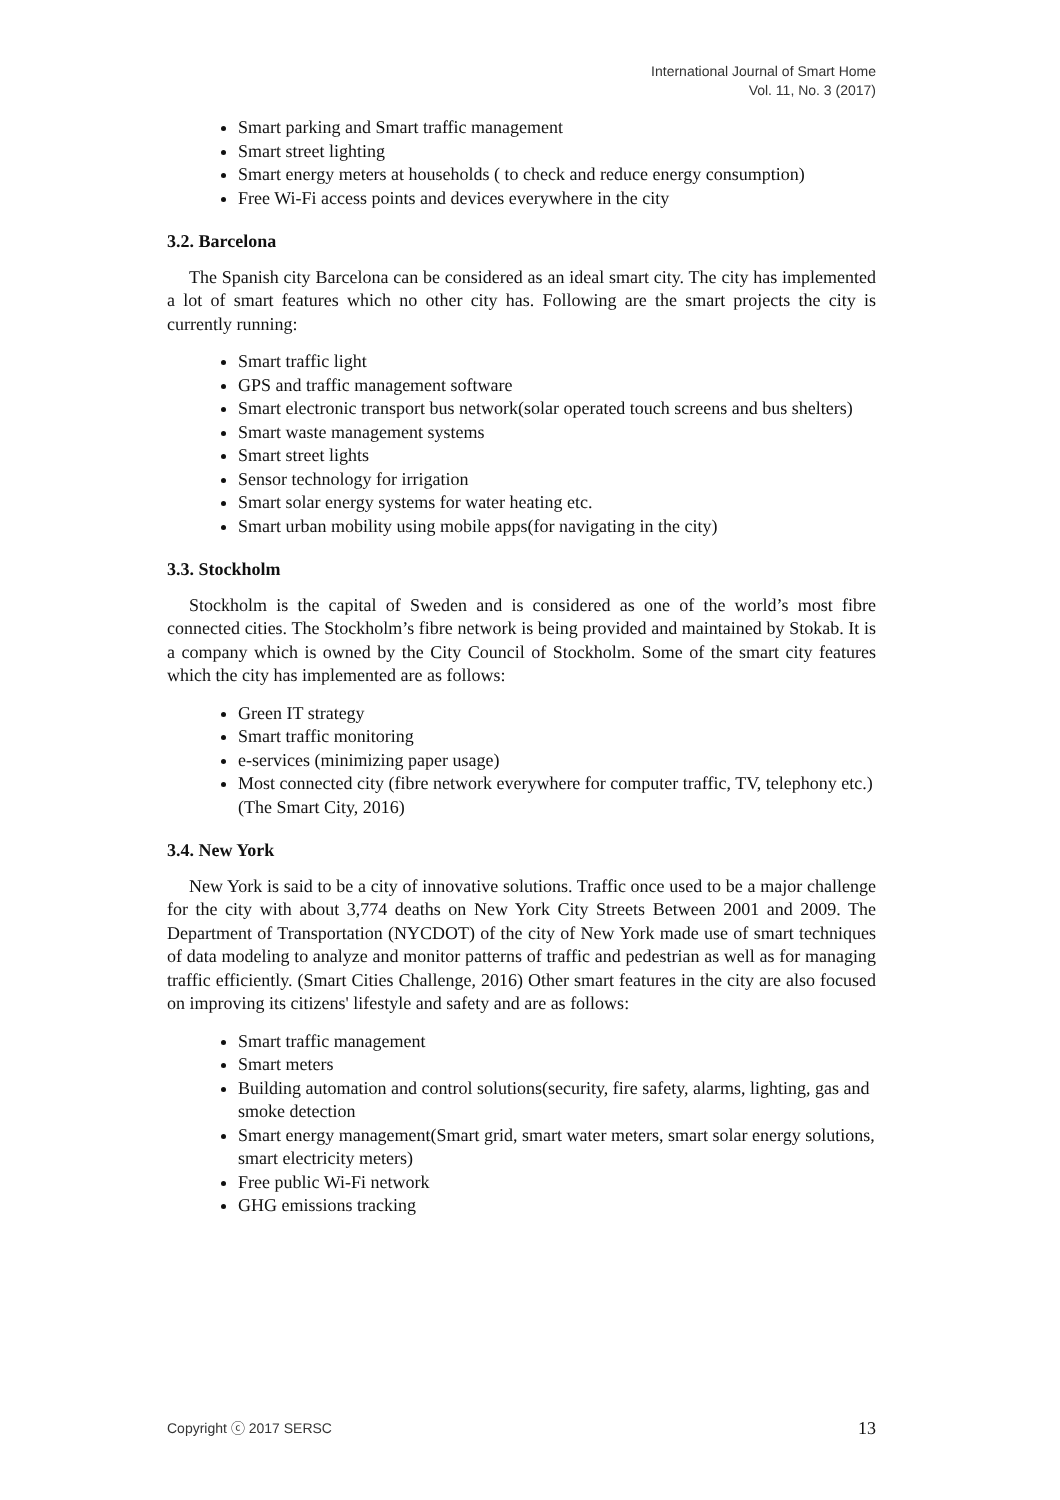International Journal of Smart Home
Vol. 11, No. 3 (2017)
Smart parking and Smart traffic management
Smart street lighting
Smart energy meters at households ( to check and reduce energy consumption)
Free Wi-Fi access points and devices everywhere in the city
3.2. Barcelona
The Spanish city Barcelona can be considered as an ideal smart city. The city has implemented a lot of smart features which no other city has. Following are the smart projects the city is currently running:
Smart traffic light
GPS and traffic management software
Smart electronic transport bus network(solar operated touch screens and bus shelters)
Smart waste management systems
Smart street lights
Sensor technology for irrigation
Smart solar energy systems for water heating etc.
Smart urban mobility using mobile apps(for navigating in the city)
3.3. Stockholm
Stockholm is the capital of Sweden and is considered as one of the world’s most fibre connected cities. The Stockholm’s fibre network is being provided and maintained by Stokab. It is a company which is owned by the City Council of Stockholm. Some of the smart city features which the city has implemented are as follows:
Green IT strategy
Smart traffic monitoring
e-services (minimizing paper usage)
Most connected city (fibre network everywhere for computer traffic, TV, telephony etc.) (The Smart City, 2016)
3.4. New York
New York is said to be a city of innovative solutions. Traffic once used to be a major challenge for the city with about 3,774 deaths on New York City Streets Between 2001 and 2009. The Department of Transportation (NYCDOT) of the city of New York made use of smart techniques of data modeling to analyze and monitor patterns of traffic and pedestrian as well as for managing traffic efficiently. (Smart Cities Challenge, 2016) Other smart features in the city are also focused on improving its citizens' lifestyle and safety and are as follows:
Smart traffic management
Smart meters
Building automation and control solutions(security, fire safety, alarms, lighting, gas and smoke detection
Smart energy management(Smart grid, smart water meters, smart solar energy solutions, smart electricity meters)
Free public Wi-Fi network
GHG emissions tracking
Copyright ⓒ 2017 SERSC 13